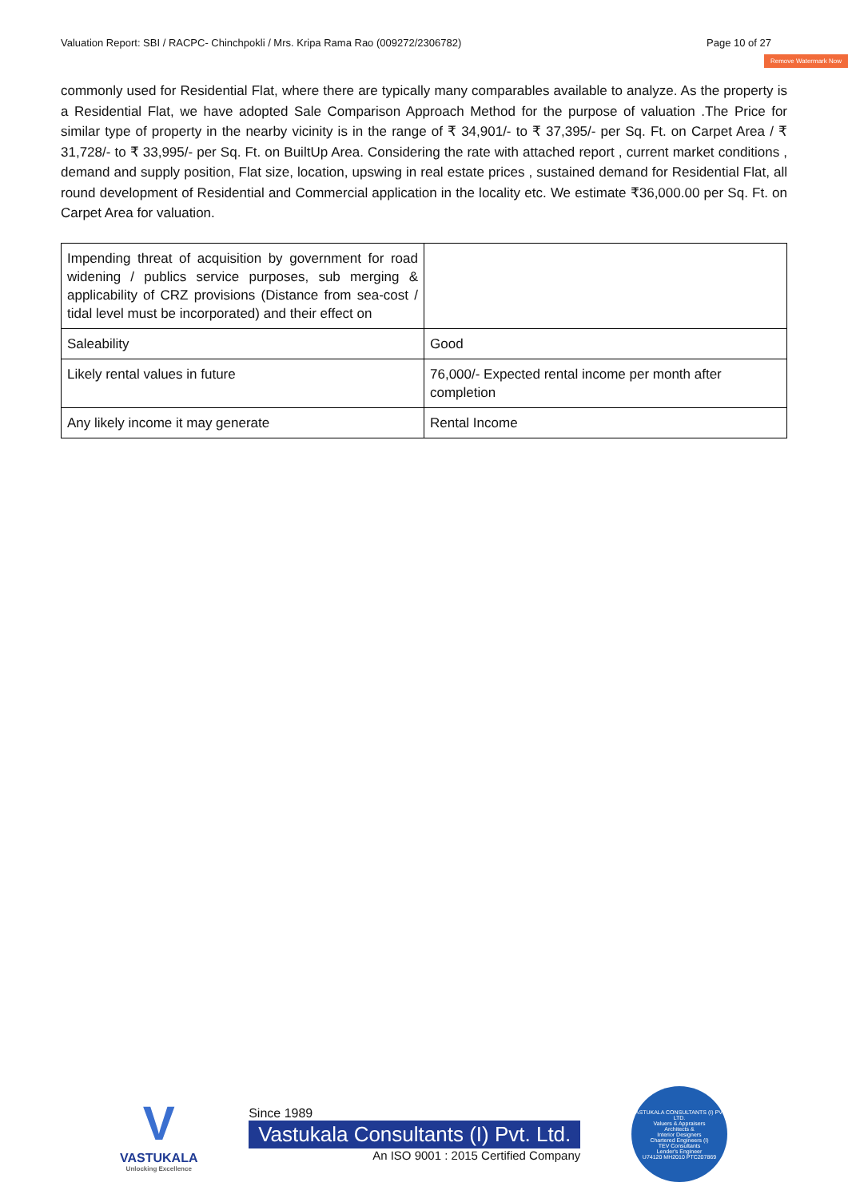Valuation Report: SBI / RACPC- Chinchpokli / Mrs. Kripa Rama Rao (009272/2306782) Page 10 of 27
Remove Watermark Now
commonly used for Residential Flat, where there are typically many comparables available to analyze. As the property is a Residential Flat, we have adopted Sale Comparison Approach Method for the purpose of valuation .The Price for similar type of property in the nearby vicinity is in the range of ₹ 34,901/- to ₹ 37,395/- per Sq. Ft. on Carpet Area / ₹ 31,728/- to ₹ 33,995/- per Sq. Ft. on BuiltUp Area. Considering the rate with attached report , current market conditions , demand and supply position, Flat size, location, upswing in real estate prices , sustained demand for Residential Flat, all round development of Residential and Commercial application in the locality etc. We estimate ₹36,000.00 per Sq. Ft. on Carpet Area for valuation.
| Impending threat of acquisition by government for road widening / publics service purposes, sub merging & applicability of CRZ provisions (Distance from sea-cost / tidal level must be incorporated) and their effect on | |
| Saleability | Good |
| Likely rental values in future | 76,000/- Expected rental income per month after completion |
| Any likely income it may generate | Rental Income |
V
VASTUKALA
Unlocking Excellence
Since 1989
Vastukala Consultants (I) Pvt. Ltd.
An ISO 9001 : 2015 Certified Company
VASTUKALA CONSULTANTS (I) PVT. LTD.
Valuers & Appraisers
Architects &
Interior Designers
Chartered Engineers (I)
TEV Consultants
Lender's Engineer
U74120 MH2010 PTC207869